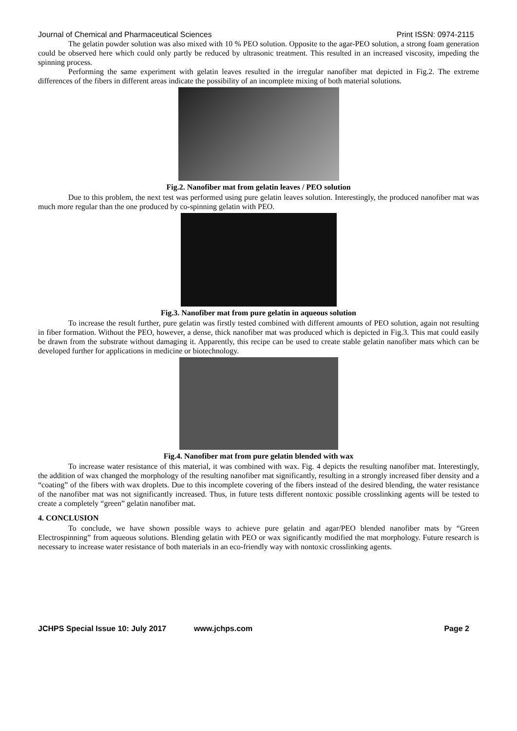Journal of Chemical and Pharmaceutical Sciences Print ISSN: 0974-2115
The gelatin powder solution was also mixed with 10 % PEO solution. Opposite to the agar-PEO solution, a strong foam generation could be observed here which could only partly be reduced by ultrasonic treatment. This resulted in an increased viscosity, impeding the spinning process.
Performing the same experiment with gelatin leaves resulted in the irregular nanofiber mat depicted in Fig.2. The extreme differences of the fibers in different areas indicate the possibility of an incomplete mixing of both material solutions.
Fig.2. Nanofiber mat from gelatin leaves / PEO solution
Due to this problem, the next test was performed using pure gelatin leaves solution. Interestingly, the produced nanofiber mat was much more regular than the one produced by co-spinning gelatin with PEO.
Fig.3. Nanofiber mat from pure gelatin in aqueous solution
To increase the result further, pure gelatin was firstly tested combined with different amounts of PEO solution, again not resulting in fiber formation. Without the PEO, however, a dense, thick nanofiber mat was produced which is depicted in Fig.3. This mat could easily be drawn from the substrate without damaging it. Apparently, this recipe can be used to create stable gelatin nanofiber mats which can be developed further for applications in medicine or biotechnology.
Fig.4. Nanofiber mat from pure gelatin blended with wax
To increase water resistance of this material, it was combined with wax. Fig. 4 depicts the resulting nanofiber mat. Interestingly, the addition of wax changed the morphology of the resulting nanofiber mat significantly, resulting in a strongly increased fiber density and a “coating” of the fibers with wax droplets. Due to this incomplete covering of the fibers instead of the desired blending, the water resistance of the nanofiber mat was not significantly increased. Thus, in future tests different nontoxic possible crosslinking agents will be tested to create a completely “green” gelatin nanofiber mat.
4. CONCLUSION
To conclude, we have shown possible ways to achieve pure gelatin and agar/PEO blended nanofiber mats by “Green Electrospinning” from aqueous solutions. Blending gelatin with PEO or wax significantly modified the mat morphology. Future research is necessary to increase water resistance of both materials in an eco-friendly way with nontoxic crosslinking agents.
JCHPS Special Issue 10: July 2017 www.jchps.com Page 2